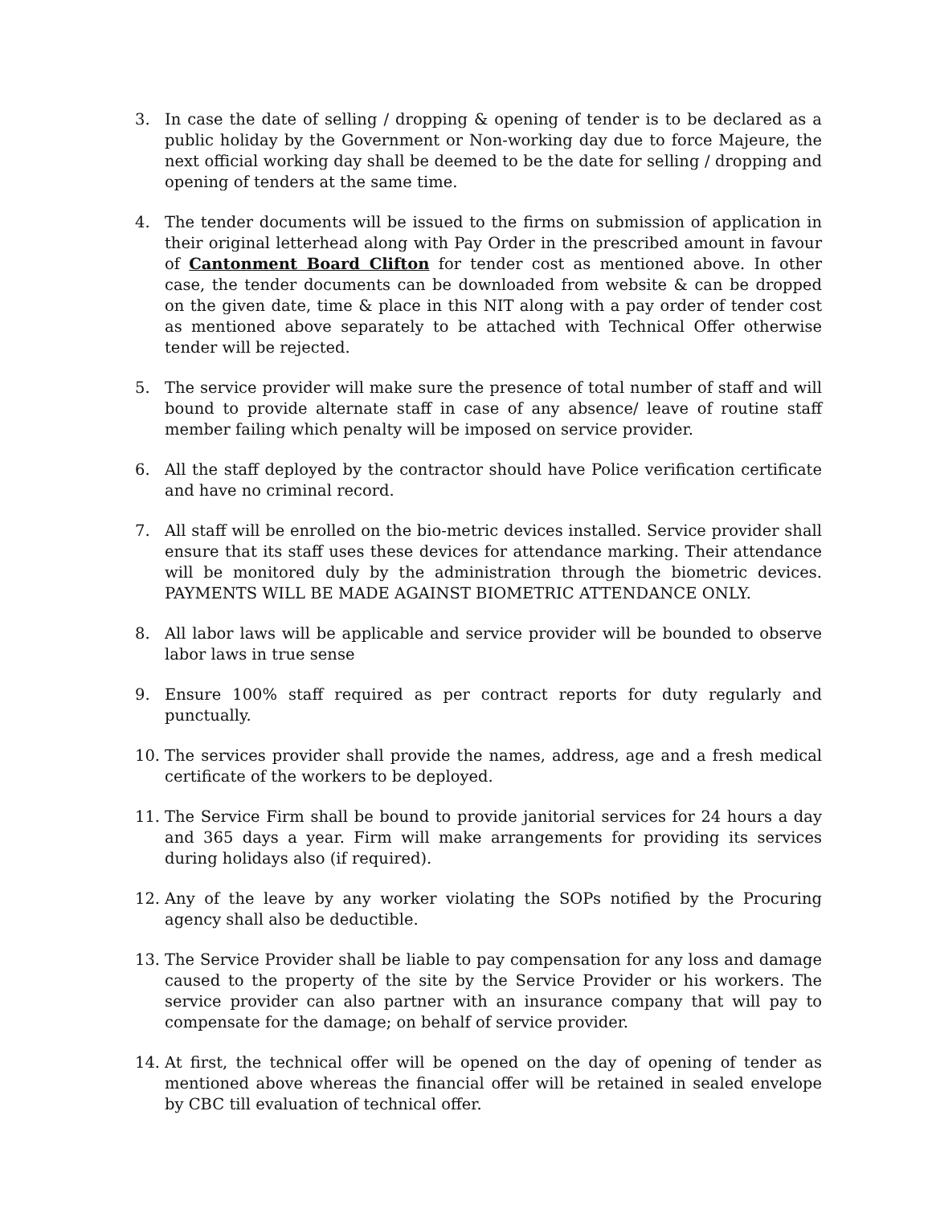3. In case the date of selling / dropping & opening of tender is to be declared as a public holiday by the Government or Non-working day due to force Majeure, the next official working day shall be deemed to be the date for selling / dropping and opening of tenders at the same time.
4. The tender documents will be issued to the firms on submission of application in their original letterhead along with Pay Order in the prescribed amount in favour of Cantonment Board Clifton for tender cost as mentioned above. In other case, the tender documents can be downloaded from website & can be dropped on the given date, time & place in this NIT along with a pay order of tender cost as mentioned above separately to be attached with Technical Offer otherwise tender will be rejected.
5. The service provider will make sure the presence of total number of staff and will bound to provide alternate staff in case of any absence/ leave of routine staff member failing which penalty will be imposed on service provider.
6. All the staff deployed by the contractor should have Police verification certificate and have no criminal record.
7. All staff will be enrolled on the bio-metric devices installed. Service provider shall ensure that its staff uses these devices for attendance marking. Their attendance will be monitored duly by the administration through the biometric devices. PAYMENTS WILL BE MADE AGAINST BIOMETRIC ATTENDANCE ONLY.
8. All labor laws will be applicable and service provider will be bounded to observe labor laws in true sense
9. Ensure 100% staff required as per contract reports for duty regularly and punctually.
10. The services provider shall provide the names, address, age and a fresh medical certificate of the workers to be deployed.
11. The Service Firm shall be bound to provide janitorial services for 24 hours a day and 365 days a year. Firm will make arrangements for providing its services during holidays also (if required).
12. Any of the leave by any worker violating the SOPs notified by the Procuring agency shall also be deductible.
13. The Service Provider shall be liable to pay compensation for any loss and damage caused to the property of the site by the Service Provider or his workers. The service provider can also partner with an insurance company that will pay to compensate for the damage; on behalf of service provider.
14. At first, the technical offer will be opened on the day of opening of tender as mentioned above whereas the financial offer will be retained in sealed envelope by CBC till evaluation of technical offer.